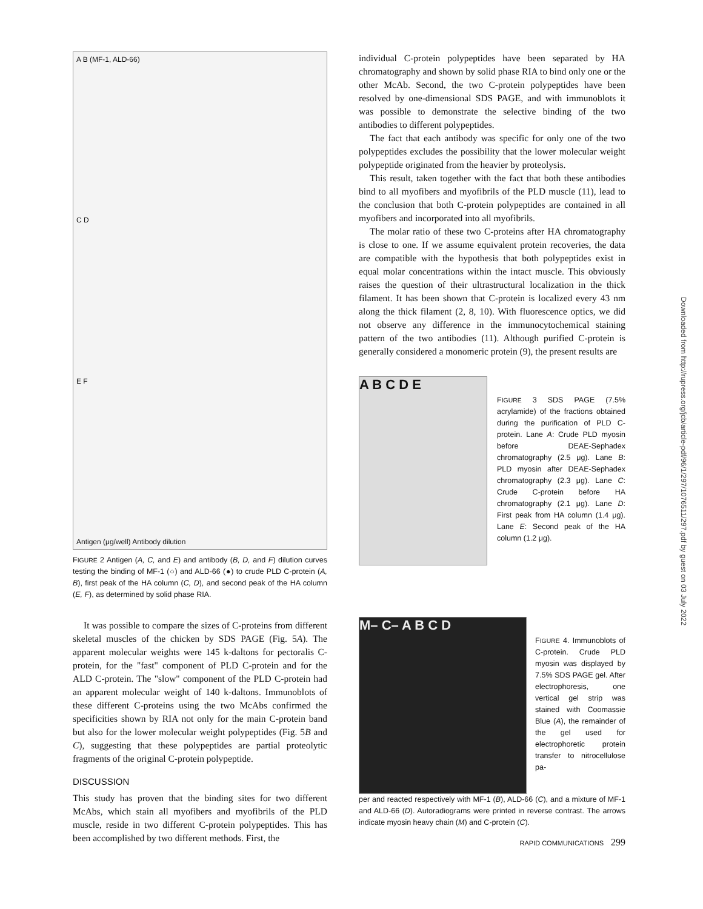A B (MF-1, ALD-66)
C D
E F
Antigen (μg/well) Antibody dilution
FIGURE 2 Antigen (A, C, and E) and antibody (B, D, and F) dilution curves testing the binding of MF-1 (○) and ALD-66 (●) to crude PLD C-protein (A, B), first peak of the HA column (C, D), and second peak of the HA column (E, F), as determined by solid phase RIA.
It was possible to compare the sizes of C-proteins from different skeletal muscles of the chicken by SDS PAGE (Fig. 5A). The apparent molecular weights were 145 k-daltons for pectoralis C-protein, for the "fast" component of PLD C-protein and for the ALD C-protein. The "slow" component of the PLD C-protein had an apparent molecular weight of 140 k-daltons. Immunoblots of these different C-proteins using the two McAbs confirmed the specificities shown by RIA not only for the main C-protein band but also for the lower molecular weight polypeptides (Fig. 5B and C), suggesting that these polypeptides are partial proteolytic fragments of the original C-protein polypeptide.
DISCUSSION
This study has proven that the binding sites for two different McAbs, which stain all myofibers and myofibrils of the PLD muscle, reside in two different C-protein polypeptides. This has been accomplished by two different methods. First, the
individual C-protein polypeptides have been separated by HA chromatography and shown by solid phase RIA to bind only one or the other McAb. Second, the two C-protein polypeptides have been resolved by one-dimensional SDS PAGE, and with immunoblots it was possible to demonstrate the selective binding of the two antibodies to different polypeptides.
The fact that each antibody was specific for only one of the two polypeptides excludes the possibility that the lower molecular weight polypeptide originated from the heavier by proteolysis.
This result, taken together with the fact that both these antibodies bind to all myofibers and myofibrils of the PLD muscle (11), lead to the conclusion that both C-protein polypeptides are contained in all myofibers and incorporated into all myofibrils.
The molar ratio of these two C-proteins after HA chromatography is close to one. If we assume equivalent protein recoveries, the data are compatible with the hypothesis that both polypeptides exist in equal molar concentrations within the intact muscle. This obviously raises the question of their ultrastructural localization in the thick filament. It has been shown that C-protein is localized every 43 nm along the thick filament (2, 8, 10). With fluorescence optics, we did not observe any difference in the immunocytochemical staining pattern of the two antibodies (11). Although purified C-protein is generally considered a monomeric protein (9), the present results are
A B C D E
FIGURE 3 SDS PAGE (7.5% acrylamide) of the fractions obtained during the purification of PLD C-protein. Lane A: Crude PLD myosin before DEAE-Sephadex chromatography (2.5 μg). Lane B: PLD myosin after DEAE-Sephadex chromatography (2.3 μg). Lane C: Crude C-protein before HA chromatography (2.1 μg). Lane D: First peak from HA column (1.4 μg). Lane E: Second peak of the HA column (1.2 μg).
M– C– A B C D
FIGURE 4. Immunoblots of C-protein. Crude PLD myosin was displayed by 7.5% SDS PAGE gel. After electrophoresis, one vertical gel strip was stained with Coomassie Blue (A), the remainder of the gel used for electrophoretic protein transfer to nitrocellulose pa-
per and reacted respectively with MF-1 (B), ALD-66 (C), and a mixture of MF-1 and ALD-66 (D). Autoradiograms were printed in reverse contrast. The arrows indicate myosin heavy chain (M) and C-protein (C).
RAPID COMMUNICATIONS 299
Downloaded from http://rupress.org/jcb/article-pdf/96/1/297/1076511/297.pdf by guest on 03 July 2022